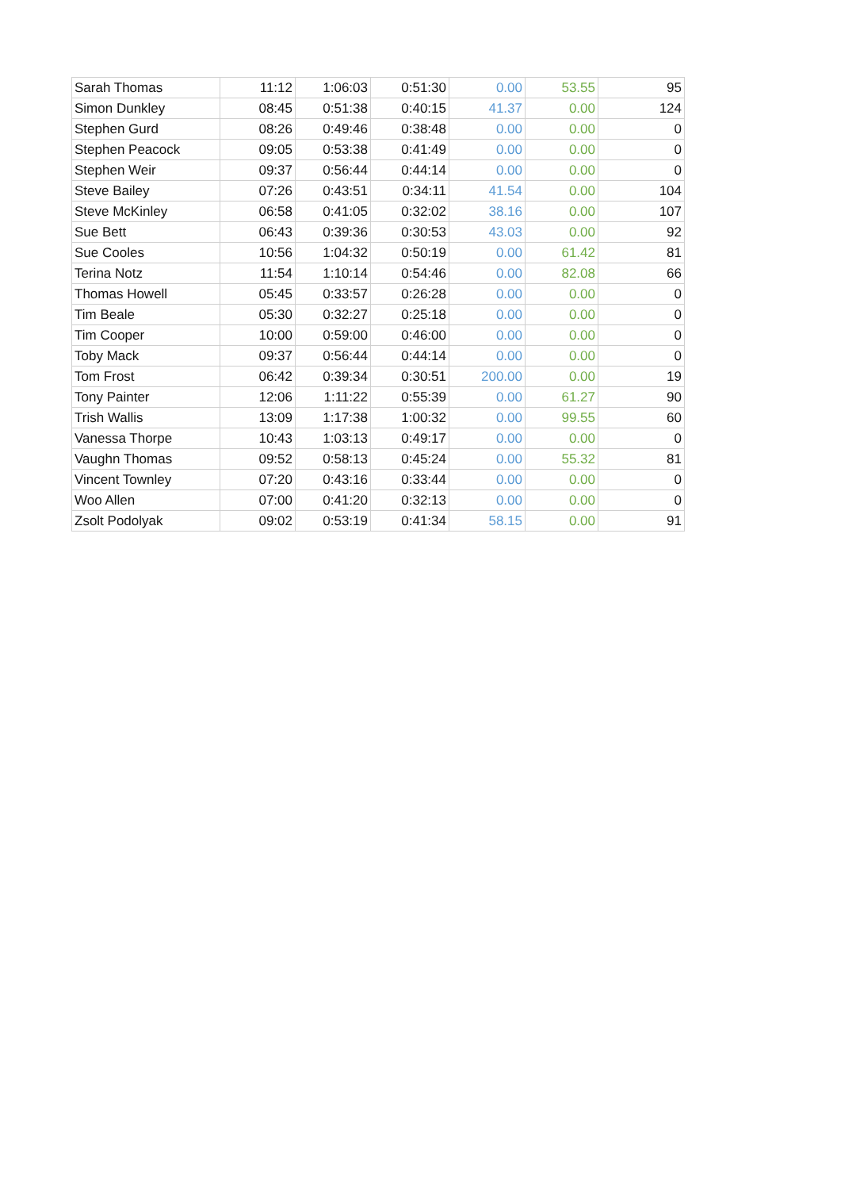| Sarah Thomas | 11:12 | 1:06:03 | 0:51:30 | 0.00 | 53.55 | 95 |
| Simon Dunkley | 08:45 | 0:51:38 | 0:40:15 | 41.37 | 0.00 | 124 |
| Stephen Gurd | 08:26 | 0:49:46 | 0:38:48 | 0.00 | 0.00 | 0 |
| Stephen Peacock | 09:05 | 0:53:38 | 0:41:49 | 0.00 | 0.00 | 0 |
| Stephen Weir | 09:37 | 0:56:44 | 0:44:14 | 0.00 | 0.00 | 0 |
| Steve Bailey | 07:26 | 0:43:51 | 0:34:11 | 41.54 | 0.00 | 104 |
| Steve McKinley | 06:58 | 0:41:05 | 0:32:02 | 38.16 | 0.00 | 107 |
| Sue Bett | 06:43 | 0:39:36 | 0:30:53 | 43.03 | 0.00 | 92 |
| Sue Cooles | 10:56 | 1:04:32 | 0:50:19 | 0.00 | 61.42 | 81 |
| Terina Notz | 11:54 | 1:10:14 | 0:54:46 | 0.00 | 82.08 | 66 |
| Thomas Howell | 05:45 | 0:33:57 | 0:26:28 | 0.00 | 0.00 | 0 |
| Tim Beale | 05:30 | 0:32:27 | 0:25:18 | 0.00 | 0.00 | 0 |
| Tim Cooper | 10:00 | 0:59:00 | 0:46:00 | 0.00 | 0.00 | 0 |
| Toby Mack | 09:37 | 0:56:44 | 0:44:14 | 0.00 | 0.00 | 0 |
| Tom Frost | 06:42 | 0:39:34 | 0:30:51 | 200.00 | 0.00 | 19 |
| Tony Painter | 12:06 | 1:11:22 | 0:55:39 | 0.00 | 61.27 | 90 |
| Trish Wallis | 13:09 | 1:17:38 | 1:00:32 | 0.00 | 99.55 | 60 |
| Vanessa Thorpe | 10:43 | 1:03:13 | 0:49:17 | 0.00 | 0.00 | 0 |
| Vaughn Thomas | 09:52 | 0:58:13 | 0:45:24 | 0.00 | 55.32 | 81 |
| Vincent Townley | 07:20 | 0:43:16 | 0:33:44 | 0.00 | 0.00 | 0 |
| Woo Allen | 07:00 | 0:41:20 | 0:32:13 | 0.00 | 0.00 | 0 |
| Zsolt Podolyak | 09:02 | 0:53:19 | 0:41:34 | 58.15 | 0.00 | 91 |